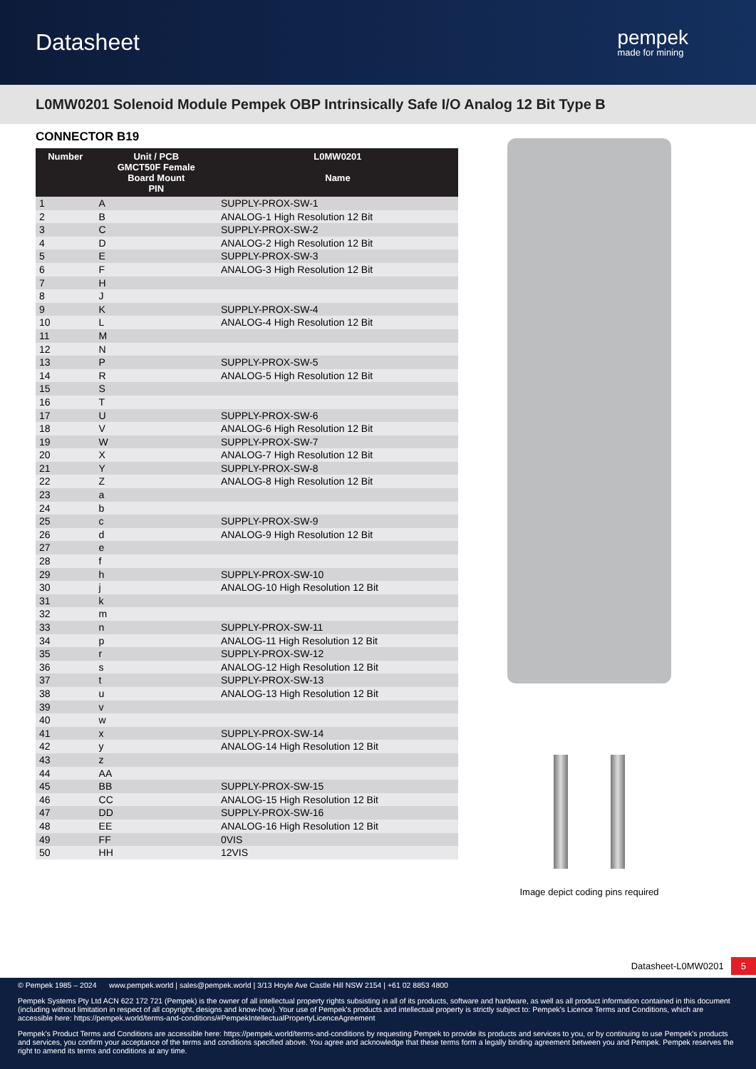Datasheet
pempek
made for mining
L0MW0201 Solenoid Module Pempek OBP Intrinsically Safe I/O Analog 12 Bit Type B
CONNECTOR B19
| Number | Unit / PCB GMCT50F Female Board Mount PIN | L0MW0201 Name |
| --- | --- | --- |
| 1 | A | SUPPLY-PROX-SW-1 |
| 2 | B | ANALOG-1 High Resolution 12 Bit |
| 3 | C | SUPPLY-PROX-SW-2 |
| 4 | D | ANALOG-2 High Resolution 12 Bit |
| 5 | E | SUPPLY-PROX-SW-3 |
| 6 | F | ANALOG-3 High Resolution 12 Bit |
| 7 | H | |
| 8 | J | |
| 9 | K | SUPPLY-PROX-SW-4 |
| 10 | L | ANALOG-4 High Resolution 12 Bit |
| 11 | M | |
| 12 | N | |
| 13 | P | SUPPLY-PROX-SW-5 |
| 14 | R | ANALOG-5 High Resolution 12 Bit |
| 15 | S | |
| 16 | T | |
| 17 | U | SUPPLY-PROX-SW-6 |
| 18 | V | ANALOG-6 High Resolution 12 Bit |
| 19 | W | SUPPLY-PROX-SW-7 |
| 20 | X | ANALOG-7 High Resolution 12 Bit |
| 21 | Y | SUPPLY-PROX-SW-8 |
| 22 | Z | ANALOG-8 High Resolution 12 Bit |
| 23 | a | |
| 24 | b | |
| 25 | c | SUPPLY-PROX-SW-9 |
| 26 | d | ANALOG-9 High Resolution 12 Bit |
| 27 | e | |
| 28 | f | |
| 29 | h | SUPPLY-PROX-SW-10 |
| 30 | j | ANALOG-10 High Resolution 12 Bit |
| 31 | k | |
| 32 | m | |
| 33 | n | SUPPLY-PROX-SW-11 |
| 34 | p | ANALOG-11 High Resolution 12 Bit |
| 35 | r | SUPPLY-PROX-SW-12 |
| 36 | s | ANALOG-12 High Resolution 12 Bit |
| 37 | t | SUPPLY-PROX-SW-13 |
| 38 | u | ANALOG-13 High Resolution 12 Bit |
| 39 | v | |
| 40 | w | |
| 41 | x | SUPPLY-PROX-SW-14 |
| 42 | y | ANALOG-14 High Resolution 12 Bit |
| 43 | z | |
| 44 | AA | |
| 45 | BB | SUPPLY-PROX-SW-15 |
| 46 | CC | ANALOG-15 High Resolution 12 Bit |
| 47 | DD | SUPPLY-PROX-SW-16 |
| 48 | EE | ANALOG-16 High Resolution 12 Bit |
| 49 | FF | 0VIS |
| 50 | HH | 12VIS |
Image depict coding pins required
Datasheet-L0MW0201 5
© Pempek 1985 – 2024 www.pempek.world | sales@pempek.world | 3/13 Hoyle Ave Castle Hill NSW 2154 | +61 02 8853 4800
Pempek Systems Pty Ltd ACN 622 172 721 (Pempek) is the owner of all intellectual property rights subsisting in all of its products, software and hardware, as well as all product information contained in this document (including without limitation in respect of all copyright, designs and know-how). Your use of Pempek's products and intellectual property is strictly subject to: Pempek's Licence Terms and Conditions, which are accessible here: https://pempek.world/terms-and-conditions/#PempekIntellectualPropertyLicenceAgreement
Pempek's Product Terms and Conditions are accessible here: https://pempek.world/terms-and-conditions by requesting Pempek to provide its products and services to you, or by continuing to use Pempek's products and services, you confirm your acceptance of the terms and conditions specified above. You agree and acknowledge that these terms form a legally binding agreement between you and Pempek. Pempek reserves the right to amend its terms and conditions at any time.